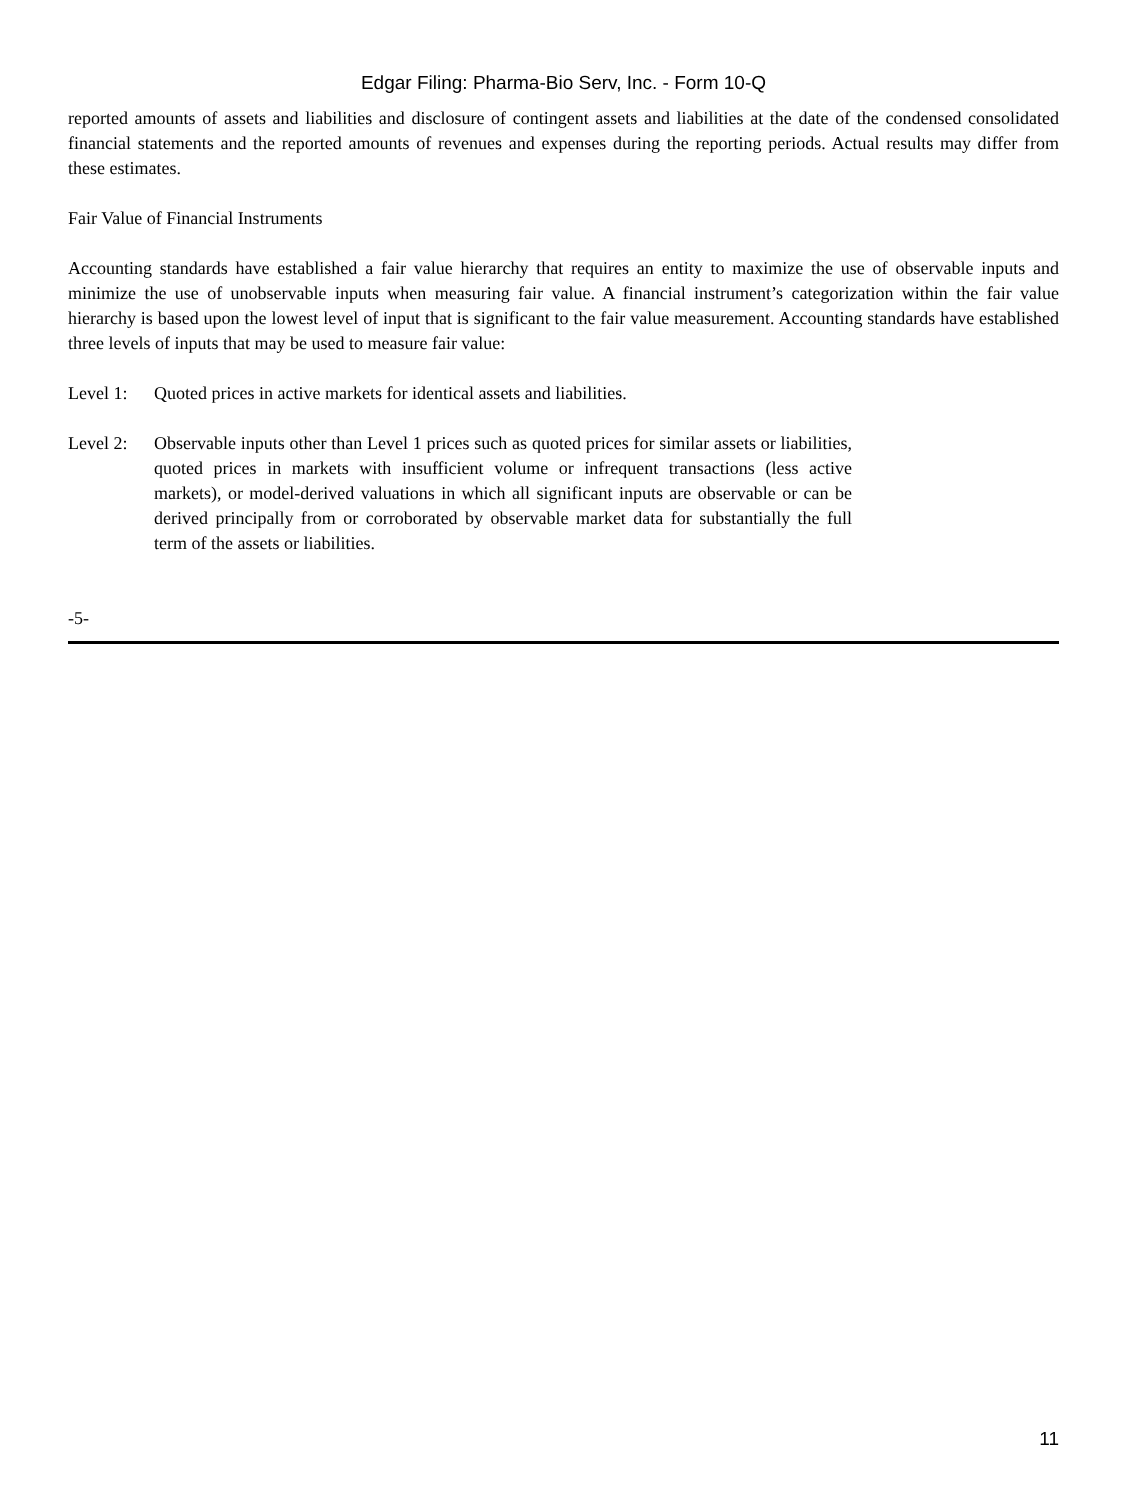Edgar Filing: Pharma-Bio Serv, Inc. - Form 10-Q
reported amounts of assets and liabilities and disclosure of contingent assets and liabilities at the date of the condensed consolidated financial statements and the reported amounts of revenues and expenses during the reporting periods. Actual results may differ from these estimates.
Fair Value of Financial Instruments
Accounting standards have established a fair value hierarchy that requires an entity to maximize the use of observable inputs and minimize the use of unobservable inputs when measuring fair value. A financial instrument’s categorization within the fair value hierarchy is based upon the lowest level of input that is significant to the fair value measurement. Accounting standards have established three levels of inputs that may be used to measure fair value:
Level 1:
Quoted prices in active markets for identical assets and liabilities.
Level 2:
Observable inputs other than Level 1 prices such as quoted prices for similar assets or liabilities, quoted prices in markets with insufficient volume or infrequent transactions (less active markets), or model-derived valuations in which all significant inputs are observable or can be derived principally from or corroborated by observable market data for substantially the full term of the assets or liabilities.
-5-
11